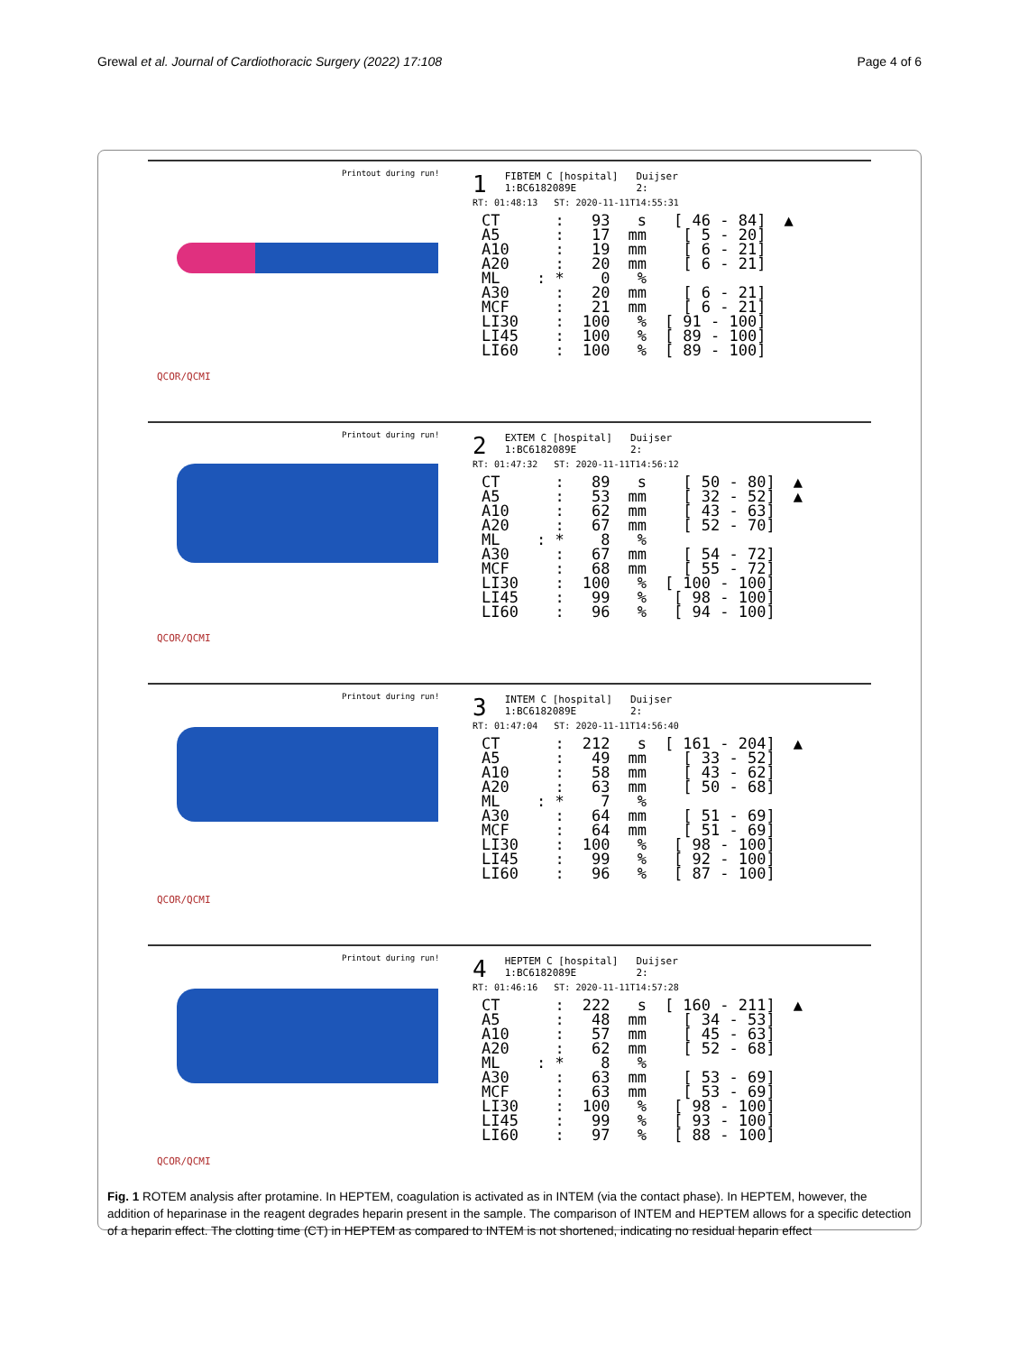Grewal et al. Journal of Cardiothoracic Surgery (2022) 17:108 Page 4 of 6
Printout during run!
QCOR/QCMI
1 FIBTEM C [hospital]
1:BC6182089E Duijser
2:
RT: 01:48:13 ST: 2020-11-11T14:55:31
| CT | : | 93 | s | [ 46 - 84] | ▲ |
| A5 | : | 17 | mm | [ 5 - 20] | |
| A10 | : | 19 | mm | [ 6 - 21] | |
| A20 | : | 20 | mm | [ 6 - 21] | |
| ML | : * | 0 | % | | |
| A30 | : | 20 | mm | [ 6 - 21] | |
| MCF | : | 21 | mm | [ 6 - 21] | |
| LI30 | : | 100 | % | [ 91 - 100] | |
| LI45 | : | 100 | % | [ 89 - 100] | |
| LI60 | : | 100 | % | [ 89 - 100] | |
Printout during run!
QCOR/QCMI
2 EXTEM C [hospital]
1:BC6182089E Duijser
2:
RT: 01:47:32 ST: 2020-11-11T14:56:12
| CT | : | 89 | s | [ 50 - 80] | ▲ |
| A5 | : | 53 | mm | [ 32 - 52] | ▲ |
| A10 | : | 62 | mm | [ 43 - 63] | |
| A20 | : | 67 | mm | [ 52 - 70] | |
| ML | : * | 8 | % | | |
| A30 | : | 67 | mm | [ 54 - 72] | |
| MCF | : | 68 | mm | [ 55 - 72] | |
| LI30 | : | 100 | % | [ 100 - 100] | |
| LI45 | : | 99 | % | [ 98 - 100] | |
| LI60 | : | 96 | % | [ 94 - 100] | |
Printout during run!
QCOR/QCMI
3 INTEM C [hospital]
1:BC6182089E Duijser
2:
RT: 01:47:04 ST: 2020-11-11T14:56:40
| CT | : | 212 | s | [ 161 - 204] | ▲ |
| A5 | : | 49 | mm | [ 33 - 52] | |
| A10 | : | 58 | mm | [ 43 - 62] | |
| A20 | : | 63 | mm | [ 50 - 68] | |
| ML | : * | 7 | % | | |
| A30 | : | 64 | mm | [ 51 - 69] | |
| MCF | : | 64 | mm | [ 51 - 69] | |
| LI30 | : | 100 | % | [ 98 - 100] | |
| LI45 | : | 99 | % | [ 92 - 100] | |
| LI60 | : | 96 | % | [ 87 - 100] | |
Printout during run!
QCOR/QCMI
4 HEPTEM C [hospital]
1:BC6182089E Duijser
2:
RT: 01:46:16 ST: 2020-11-11T14:57:28
| CT | : | 222 | s | [ 160 - 211] | ▲ |
| A5 | : | 48 | mm | [ 34 - 53] | |
| A10 | : | 57 | mm | [ 45 - 63] | |
| A20 | : | 62 | mm | [ 52 - 68] | |
| ML | : * | 8 | % | | |
| A30 | : | 63 | mm | [ 53 - 69] | |
| MCF | : | 63 | mm | [ 53 - 69] | |
| LI30 | : | 100 | % | [ 98 - 100] | |
| LI45 | : | 99 | % | [ 93 - 100] | |
| LI60 | : | 97 | % | [ 88 - 100] | |
Fig. 1 ROTEM analysis after protamine. In HEPTEM, coagulation is activated as in INTEM (via the contact phase). In HEPTEM, however, the addition of heparinase in the reagent degrades heparin present in the sample. The comparison of INTEM and HEPTEM allows for a specific detection of a heparin effect. The clotting time (CT) in HEPTEM as compared to INTEM is not shortened, indicating no residual heparin effect